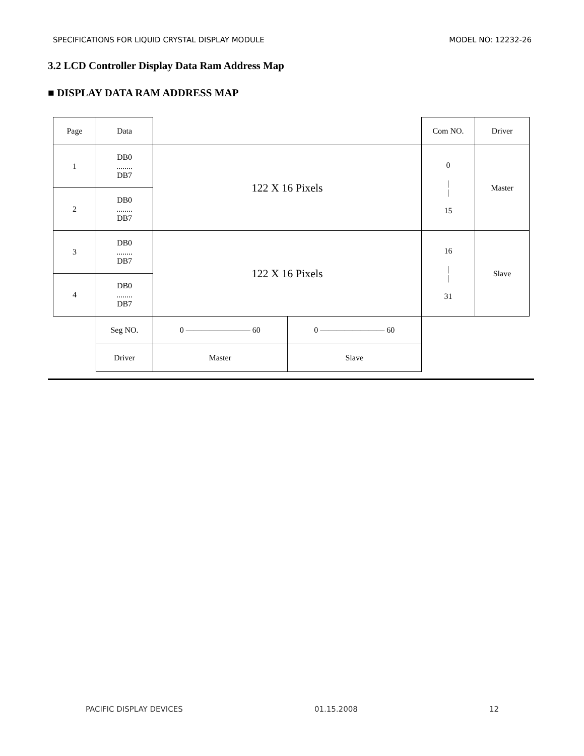SPECIFICATIONS FOR LIQUID CRYSTAL DISPLAY MODULE MODEL NO: 12232-26
3.2 LCD Controller Display Data Ram Address Map
■ DISPLAY DATA RAM ADDRESS MAP
| Page | Data | | | Com NO. | Driver |
| 1 | DB0 ........ DB7 | 122 X 16 Pixels | | 0 / / 15 | Master |
| 2 | DB0 ........ DB7 | | | | |
| 3 | DB0 ........ DB7 | 122 X 16 Pixels | | 16 / / 31 | Slave |
| 4 | DB0 ........ DB7 | | | | |
| | Seg NO. | 0 ———————— 60 | 0 ———————— 60 | | |
| | Driver | Master | Slave | | |
PACIFIC DISPLAY DEVICES 01.15.2008 12